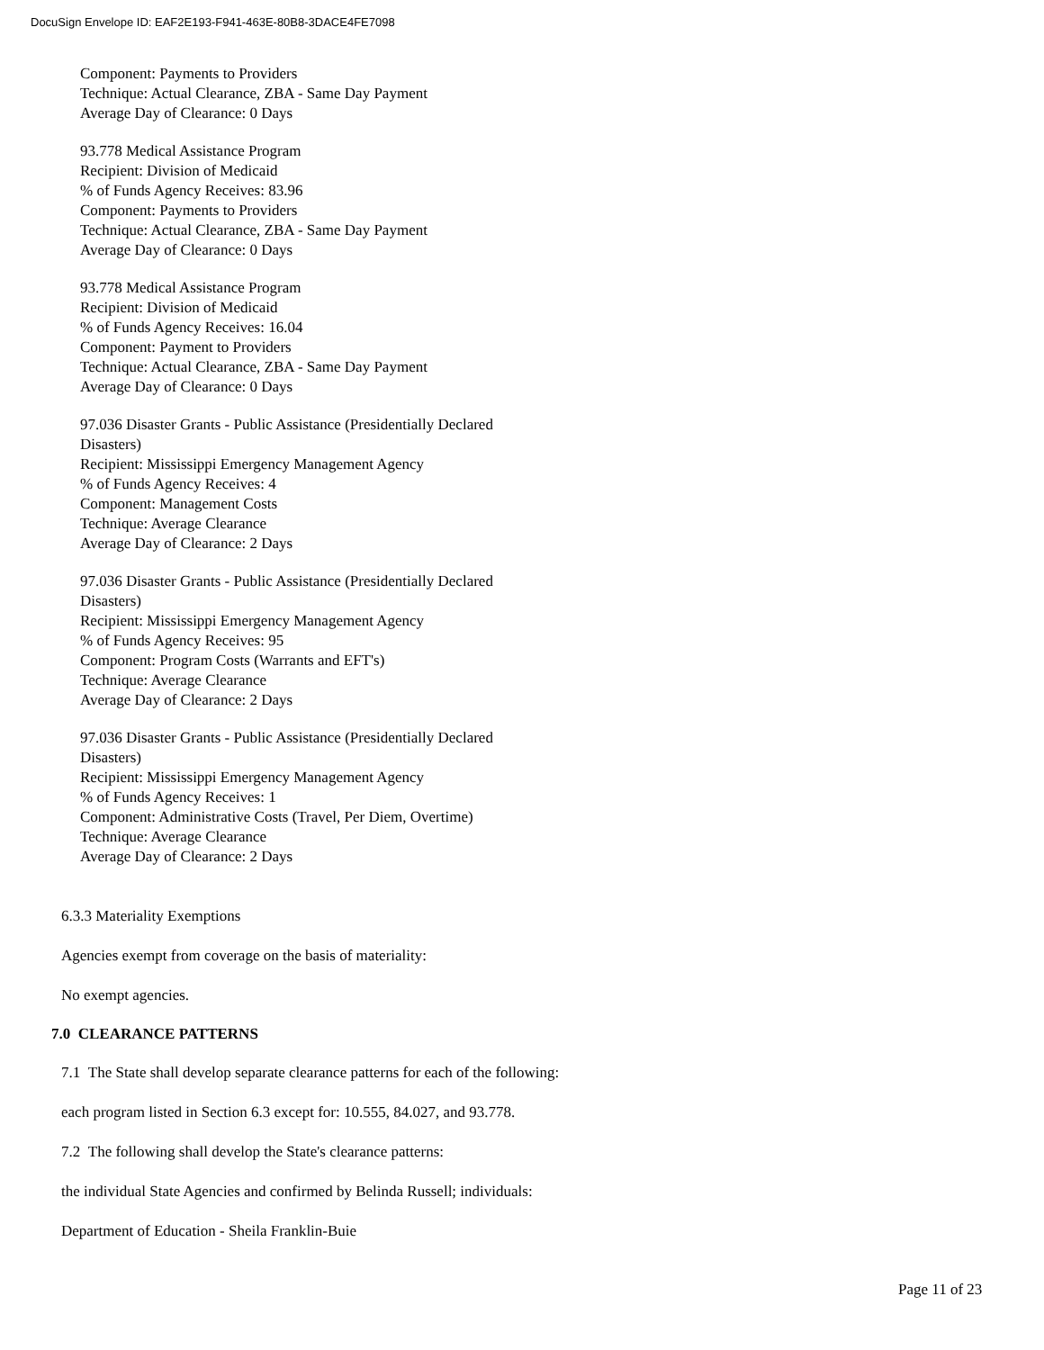DocuSign Envelope ID: EAF2E193-F941-463E-80B8-3DACE4FE7098
Component: Payments to Providers
Technique: Actual Clearance, ZBA - Same Day Payment
Average Day of Clearance: 0 Days
93.778 Medical Assistance Program
Recipient: Division of Medicaid
% of Funds Agency Receives: 83.96
Component: Payments to Providers
Technique: Actual Clearance, ZBA - Same Day Payment
Average Day of Clearance: 0 Days
93.778 Medical Assistance Program
Recipient: Division of Medicaid
% of Funds Agency Receives: 16.04
Component: Payment to Providers
Technique: Actual Clearance, ZBA - Same Day Payment
Average Day of Clearance: 0 Days
97.036 Disaster Grants - Public Assistance (Presidentially Declared
Disasters)
Recipient: Mississippi Emergency Management Agency
% of Funds Agency Receives: 4
Component: Management Costs
Technique: Average Clearance
Average Day of Clearance: 2 Days
97.036 Disaster Grants - Public Assistance (Presidentially Declared
Disasters)
Recipient: Mississippi Emergency Management Agency
% of Funds Agency Receives: 95
Component: Program Costs (Warrants and EFT's)
Technique: Average Clearance
Average Day of Clearance: 2 Days
97.036 Disaster Grants - Public Assistance (Presidentially Declared
Disasters)
Recipient: Mississippi Emergency Management Agency
% of Funds Agency Receives: 1
Component: Administrative Costs (Travel, Per Diem, Overtime)
Technique: Average Clearance
Average Day of Clearance: 2 Days
6.3.3 Materiality Exemptions
Agencies exempt from coverage on the basis of materiality:
No exempt agencies.
7.0 CLEARANCE PATTERNS
7.1 The State shall develop separate clearance patterns for each of the following:
each program listed in Section 6.3 except for: 10.555, 84.027, and 93.778.
7.2 The following shall develop the State's clearance patterns:
the individual State Agencies and confirmed by Belinda Russell; individuals:
Department of Education - Sheila Franklin-Buie
Page 11 of 23